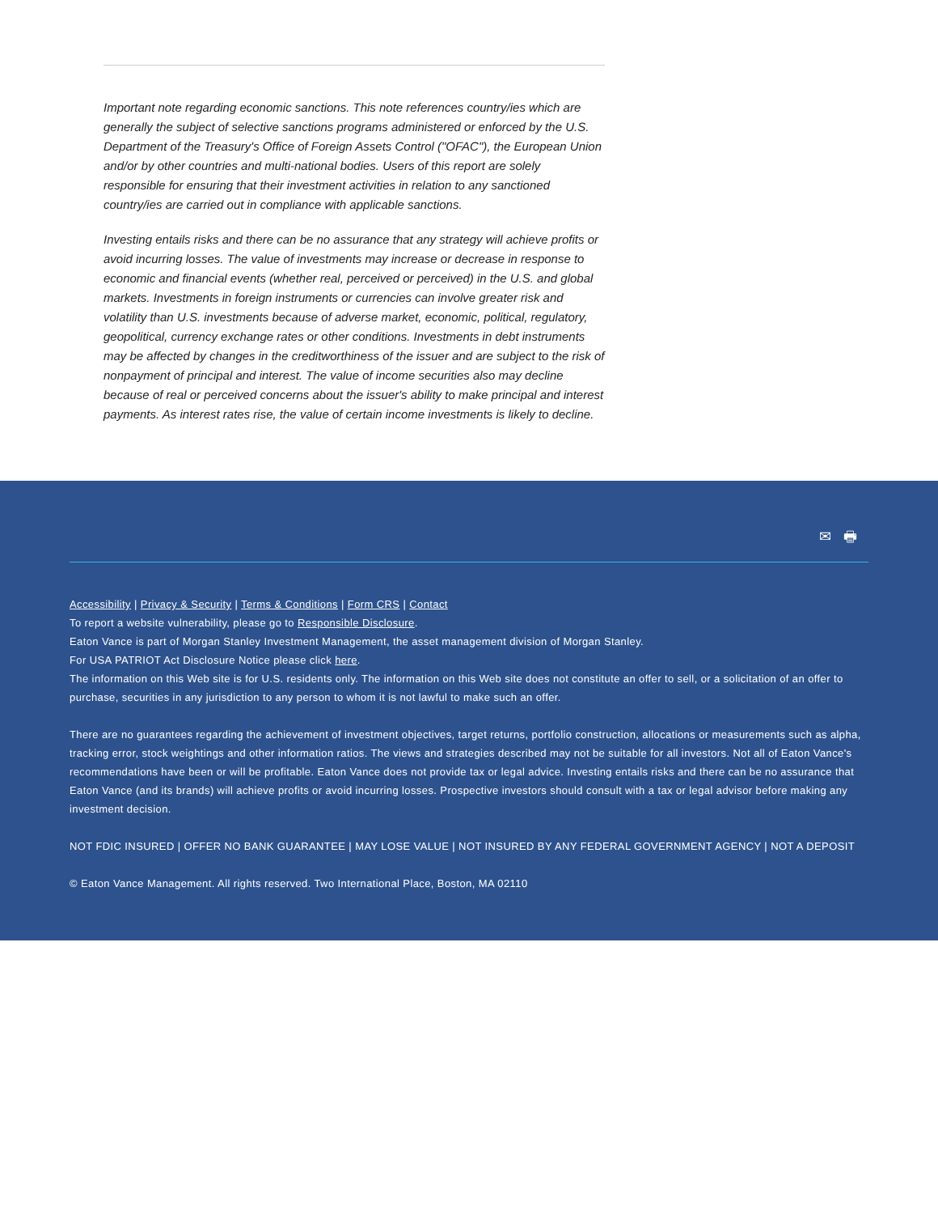Important note regarding economic sanctions. This note references country/ies which are generally the subject of selective sanctions programs administered or enforced by the U.S. Department of the Treasury's Office of Foreign Assets Control ("OFAC"), the European Union and/or by other countries and multi-national bodies. Users of this report are solely responsible for ensuring that their investment activities in relation to any sanctioned country/ies are carried out in compliance with applicable sanctions.
Investing entails risks and there can be no assurance that any strategy will achieve profits or avoid incurring losses. The value of investments may increase or decrease in response to economic and financial events (whether real, perceived or perceived) in the U.S. and global markets. Investments in foreign instruments or currencies can involve greater risk and volatility than U.S. investments because of adverse market, economic, political, regulatory, geopolitical, currency exchange rates or other conditions. Investments in debt instruments may be affected by changes in the creditworthiness of the issuer and are subject to the risk of nonpayment of principal and interest. The value of income securities also may decline because of real or perceived concerns about the issuer's ability to make principal and interest payments. As interest rates rise, the value of certain income investments is likely to decline.
✉ 🖶
Accessibility | Privacy & Security | Terms & Conditions | Form CRS | Contact
To report a website vulnerability, please go to Responsible Disclosure.
Eaton Vance is part of Morgan Stanley Investment Management, the asset management division of Morgan Stanley.
For USA PATRIOT Act Disclosure Notice please click here.
The information on this Web site is for U.S. residents only. The information on this Web site does not constitute an offer to sell, or a solicitation of an offer to purchase, securities in any jurisdiction to any person to whom it is not lawful to make such an offer.
There are no guarantees regarding the achievement of investment objectives, target returns, portfolio construction, allocations or measurements such as alpha, tracking error, stock weightings and other information ratios. The views and strategies described may not be suitable for all investors. Not all of Eaton Vance's recommendations have been or will be profitable. Eaton Vance does not provide tax or legal advice. Investing entails risks and there can be no assurance that Eaton Vance (and its brands) will achieve profits or avoid incurring losses. Prospective investors should consult with a tax or legal advisor before making any investment decision.
NOT FDIC INSURED | OFFER NO BANK GUARANTEE | MAY LOSE VALUE | NOT INSURED BY ANY FEDERAL GOVERNMENT AGENCY | NOT A DEPOSIT
© Eaton Vance Management. All rights reserved. Two International Place, Boston, MA 02110